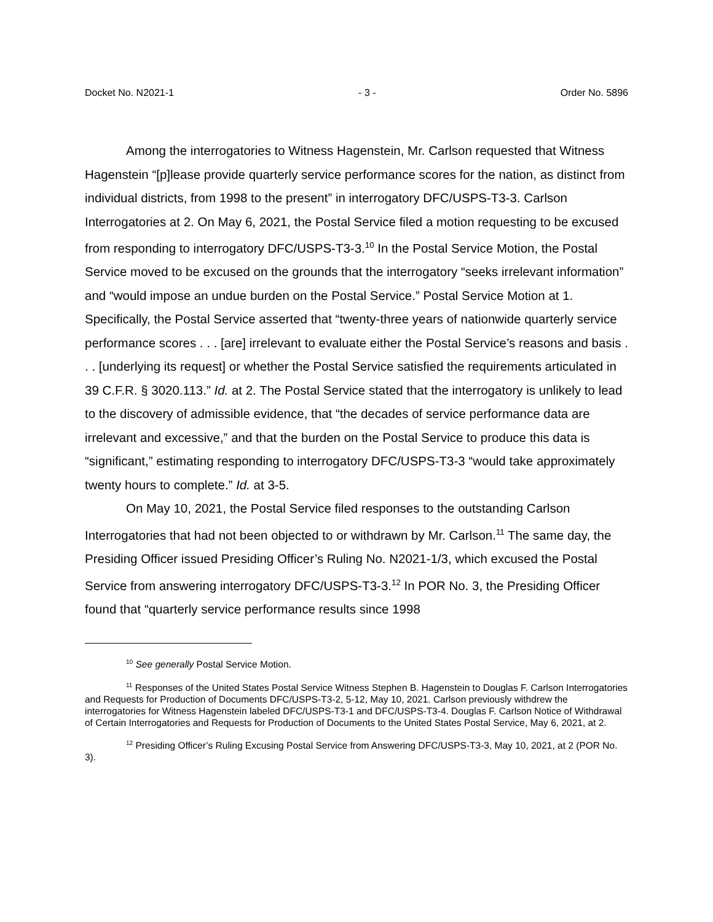Docket No. N2021-1 - 3 - Order No. 5896
Among the interrogatories to Witness Hagenstein, Mr. Carlson requested that Witness Hagenstein “[p]lease provide quarterly service performance scores for the nation, as distinct from individual districts, from 1998 to the present” in interrogatory DFC/USPS-T3-3. Carlson Interrogatories at 2. On May 6, 2021, the Postal Service filed a motion requesting to be excused from responding to interrogatory DFC/USPS-T3-3.<sup>10</sup> In the Postal Service Motion, the Postal Service moved to be excused on the grounds that the interrogatory “seeks irrelevant information” and “would impose an undue burden on the Postal Service.” Postal Service Motion at 1. Specifically, the Postal Service asserted that “twenty-three years of nationwide quarterly service performance scores . . . [are] irrelevant to evaluate either the Postal Service’s reasons and basis . . . [underlying its request] or whether the Postal Service satisfied the requirements articulated in 39 C.F.R. § 3020.113.” Id. at 2. The Postal Service stated that the interrogatory is unlikely to lead to the discovery of admissible evidence, that “the decades of service performance data are irrelevant and excessive,” and that the burden on the Postal Service to produce this data is “significant,” estimating responding to interrogatory DFC/USPS-T3-3 “would take approximately twenty hours to complete.” Id. at 3-5.
On May 10, 2021, the Postal Service filed responses to the outstanding Carlson Interrogatories that had not been objected to or withdrawn by Mr. Carlson.<sup>11</sup> The same day, the Presiding Officer issued Presiding Officer’s Ruling No. N2021-1/3, which excused the Postal Service from answering interrogatory DFC/USPS-T3-3.<sup>12</sup> In POR No. 3, the Presiding Officer found that “quarterly service performance results since 1998
<sup>10</sup> See generally Postal Service Motion.
<sup>11</sup> Responses of the United States Postal Service Witness Stephen B. Hagenstein to Douglas F. Carlson Interrogatories and Requests for Production of Documents DFC/USPS-T3-2, 5-12, May 10, 2021. Carlson previously withdrew the interrogatories for Witness Hagenstein labeled DFC/USPS-T3-1 and DFC/USPS-T3-4. Douglas F. Carlson Notice of Withdrawal of Certain Interrogatories and Requests for Production of Documents to the United States Postal Service, May 6, 2021, at 2.
<sup>12</sup> Presiding Officer’s Ruling Excusing Postal Service from Answering DFC/USPS-T3-3, May 10, 2021, at 2 (POR No. 3).